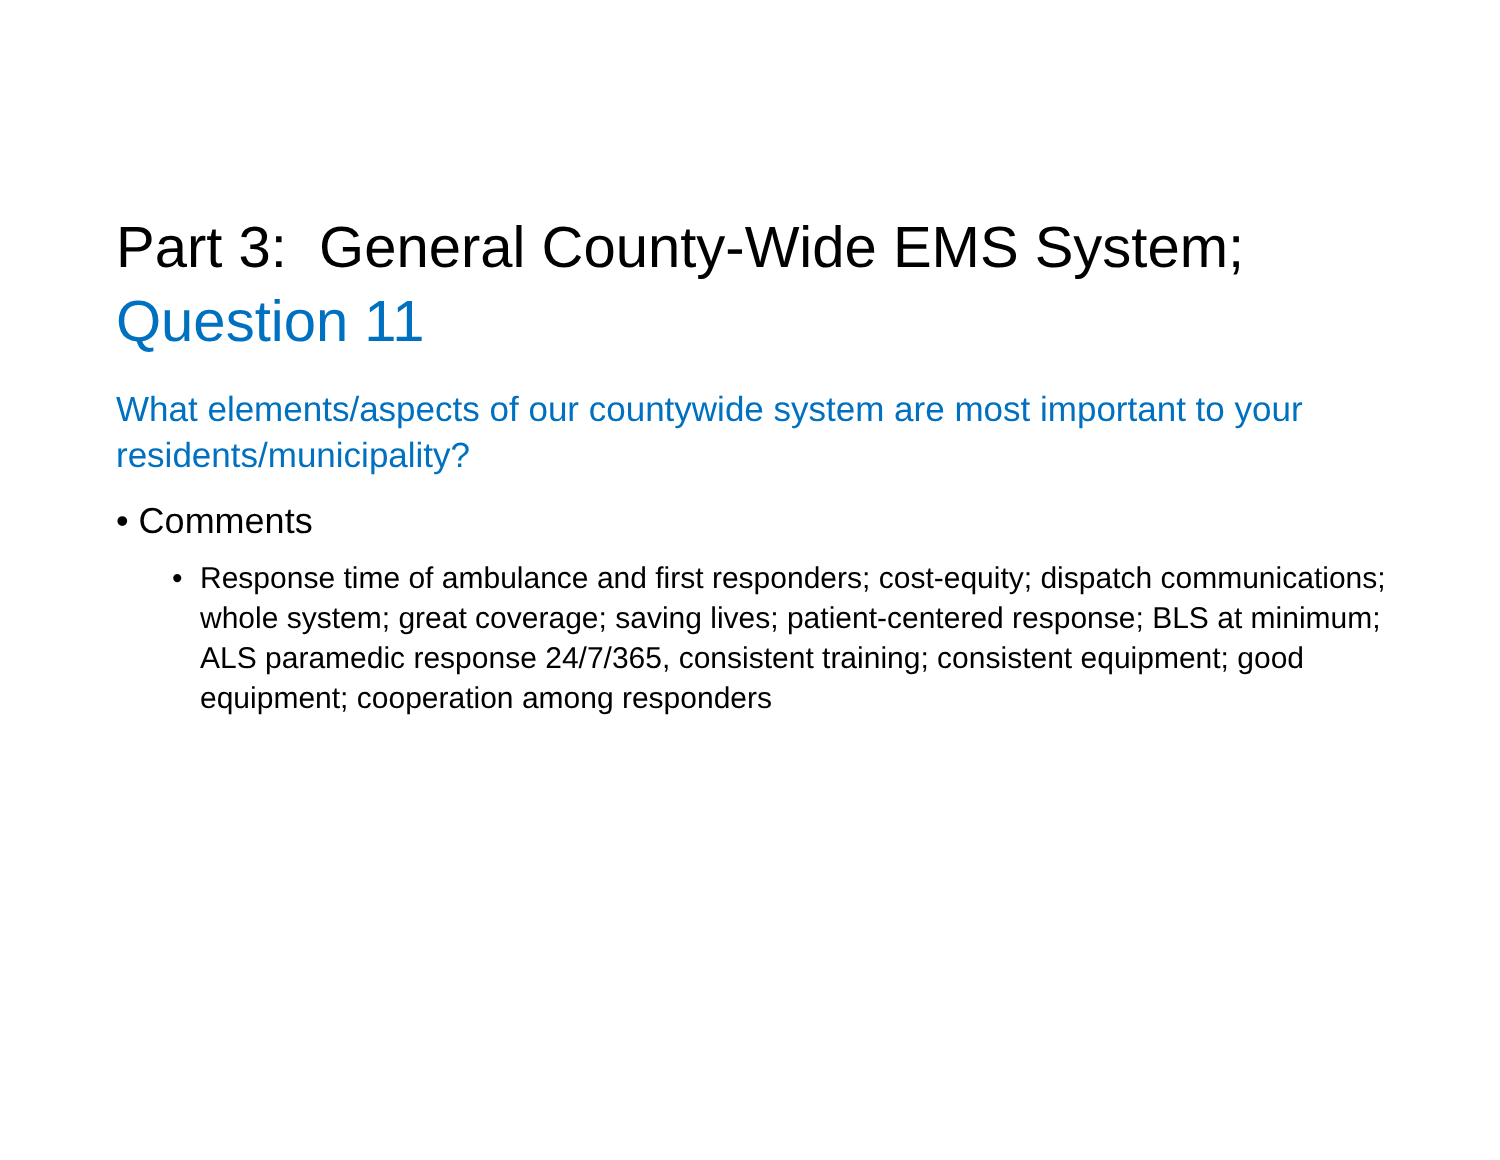Part 3: General County-Wide EMS System; Question 11
What elements/aspects of our countywide system are most important to your residents/municipality?
• Comments
• Response time of ambulance and first responders; cost-equity; dispatch communications; whole system; great coverage; saving lives; patient-centered response; BLS at minimum; ALS paramedic response 24/7/365, consistent training; consistent equipment; good equipment; cooperation among responders